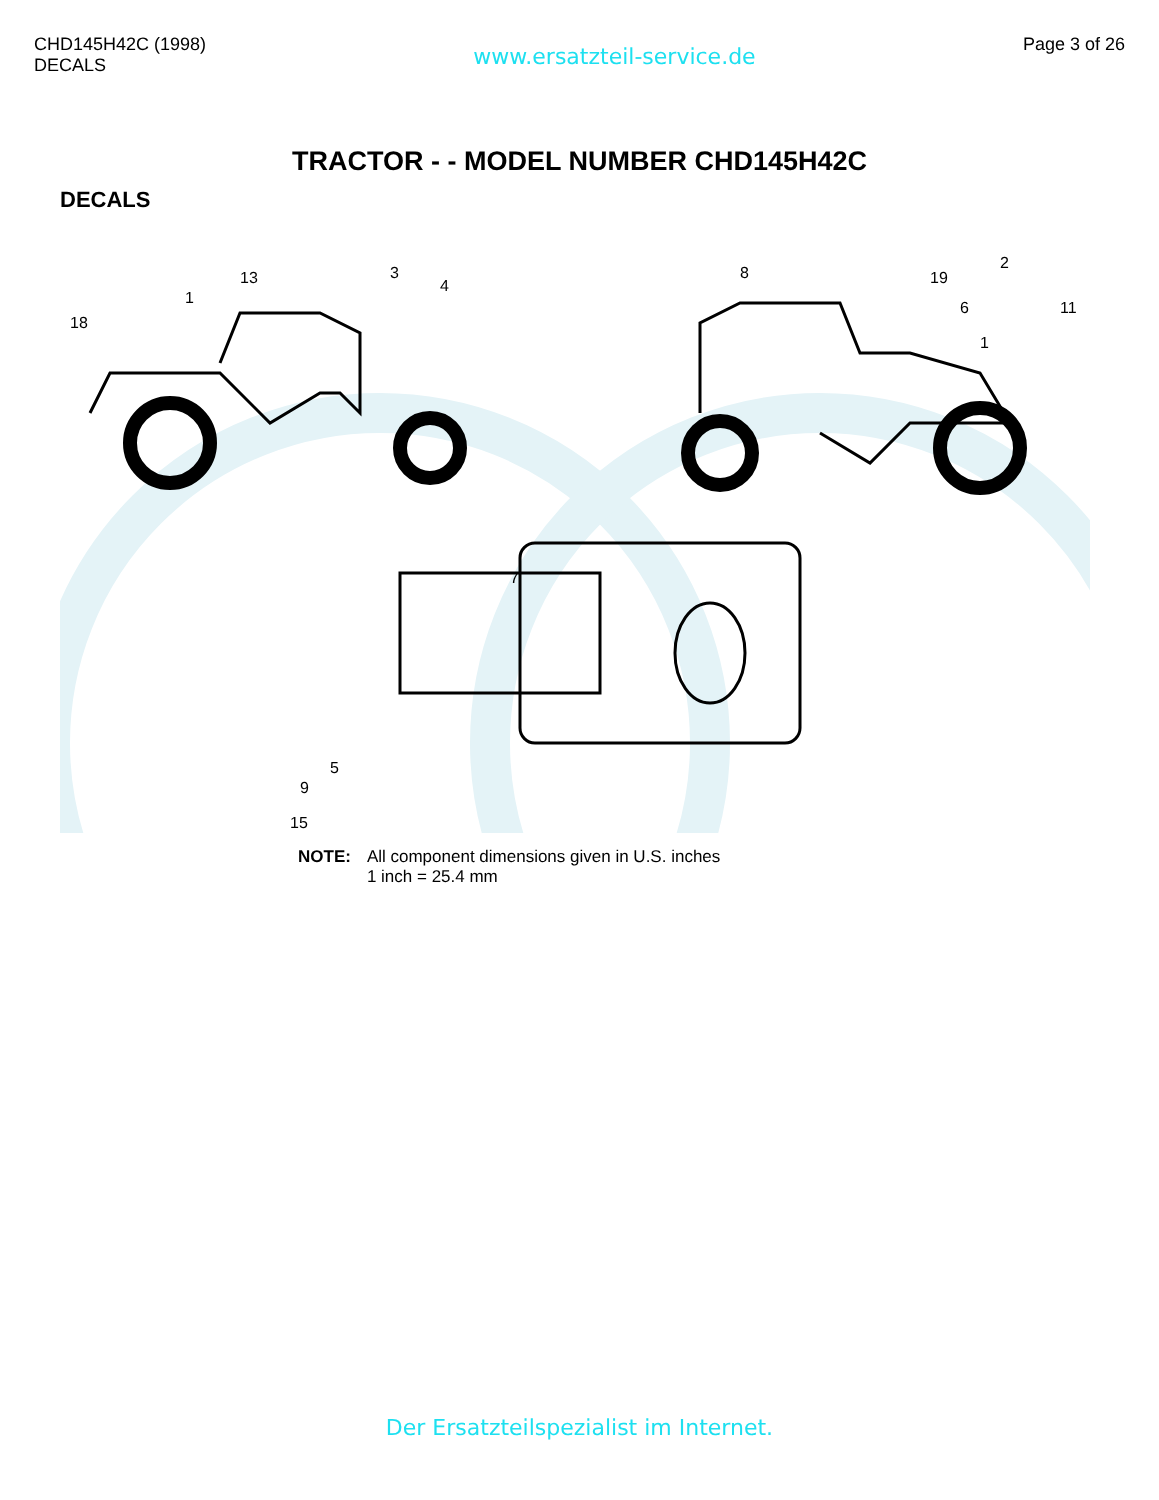CHD145H42C (1998)
DECALS
www.ersatzteil-service.de
Page 3 of 26
TRACTOR - - MODEL NUMBER CHD145H42C
DECALS
18
13
3
1
8
19
2
11
6
1
7
9
5
15
NOTE: All component dimensions given in U.S. inches
1 inch = 25.4 mm
4
Der Ersatzteilspezialist im Internet.